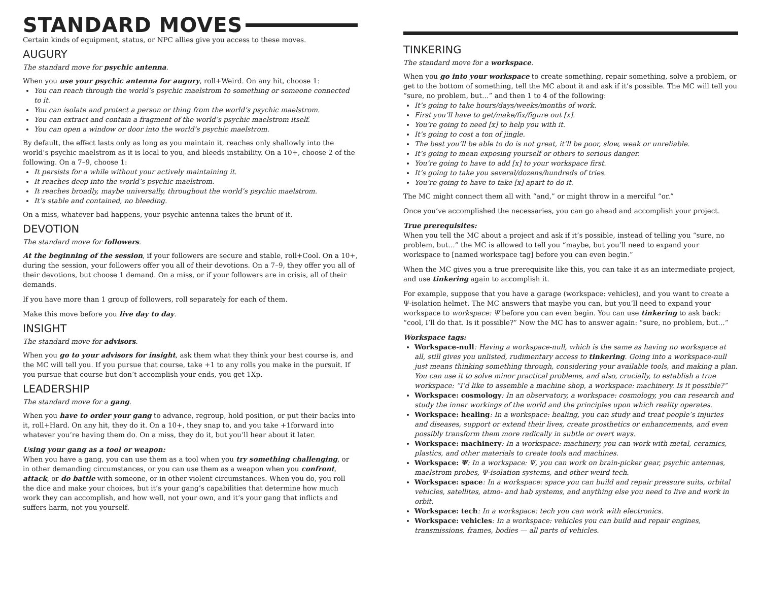STANDARD MOVES
Certain kinds of equipment, status, or NPC allies give you access to these moves.
AUGURY
The standard move for psychic antenna.
When you use your psychic antenna for augury, roll+Weird. On any hit, choose 1:
You can reach through the world’s psychic maelstrom to something or someone connected to it.
You can isolate and protect a person or thing from the world’s psychic maelstrom.
You can extract and contain a fragment of the world’s psychic maelstrom itself.
You can open a window or door into the world’s psychic maelstrom.
By default, the effect lasts only as long as you maintain it, reaches only shallowly into the world’s psychic maelstrom as it is local to you, and bleeds instability. On a 10+, choose 2 of the following. On a 7–9, choose 1:
It persists for a while without your actively maintaining it.
It reaches deep into the world’s psychic maelstrom.
It reaches broadly, maybe universally, throughout the world’s psychic maelstrom.
It’s stable and contained, no bleeding.
On a miss, whatever bad happens, your psychic antenna takes the brunt of it.
DEVOTION
The standard move for followers.
At the beginning of the session, if your followers are secure and stable, roll+Cool. On a 10+, during the session, your followers offer you all of their devotions. On a 7–9, they offer you all of their devotions, but choose 1 demand. On a miss, or if your followers are in crisis, all of their demands.
If you have more than 1 group of followers, roll separately for each of them.
Make this move before you live day to day.
INSIGHT
The standard move for advisors.
When you go to your advisors for insight, ask them what they think your best course is, and the MC will tell you. If you pursue that course, take +1 to any rolls you make in the pursuit. If you pursue that course but don’t accomplish your ends, you get 1Xp.
LEADERSHIP
The standard move for a gang.
When you have to order your gang to advance, regroup, hold position, or put their backs into it, roll+Hard. On any hit, they do it. On a 10+, they snap to, and you take +1forward into whatever you’re having them do. On a miss, they do it, but you’ll hear about it later.
Using your gang as a tool or weapon:
When you have a gang, you can use them as a tool when you try something challenging, or in other demanding circumstances, or you can use them as a weapon when you confront, attack, or do battle with someone, or in other violent circumstances. When you do, you roll the dice and make your choices, but it’s your gang’s capabilities that determine how much work they can accomplish, and how well, not your own, and it’s your gang that inflicts and suffers harm, not you yourself.
TINKERING
The standard move for a workspace.
When you go into your workspace to create something, repair something, solve a problem, or get to the bottom of something, tell the MC about it and ask if it’s possible. The MC will tell you “sure, no problem, but…” and then 1 to 4 of the following:
It’s going to take hours/days/weeks/months of work.
First you’ll have to get/make/fix/figure out [x].
You’re going to need [x] to help you with it.
It’s going to cost a ton of jingle.
The best you’ll be able to do is not great, it’ll be poor, slow, weak or unreliable.
It’s going to mean exposing yourself or others to serious danger.
You’re going to have to add [x] to your workspace first.
It’s going to take you several/dozens/hundreds of tries.
You’re going to have to take [x] apart to do it.
The MC might connect them all with “and,” or might throw in a merciful “or.”
Once you’ve accomplished the necessaries, you can go ahead and accomplish your project.
True prerequisites:
When you tell the MC about a project and ask if it’s possible, instead of telling you “sure, no problem, but…” the MC is allowed to tell you “maybe, but you’ll need to expand your workspace to [named workspace tag] before you can even begin.”
When the MC gives you a true prerequisite like this, you can take it as an intermediate project, and use tinkering again to accomplish it.
For example, suppose that you have a garage (workspace: vehicles), and you want to create a Ψ-isolation helmet. The MC answers that maybe you can, but you’ll need to expand your workspace to workspace: Ψ before you can even begin. You can use tinkering to ask back: “cool, I’ll do that. Is it possible?” Now the MC has to answer again: “sure, no problem, but…”
Workspace tags:
Workspace-null: Having a workspace-null, which is the same as having no workspace at all, still gives you unlisted, rudimentary access to tinkering. Going into a workspace-null just means thinking something through, considering your available tools, and making a plan. You can use it to solve minor practical problems, and also, crucially, to establish a true workspace: “I’d like to assemble a machine shop, a workspace: machinery. Is it possible?”
Workspace: cosmology: In an observatory, a workspace: cosmology, you can research and study the inner workings of the world and the principles upon which reality operates.
Workspace: healing: In a workspace: healing, you can study and treat people’s injuries and diseases, support or extend their lives, create prosthetics or enhancements, and even possibly transform them more radically in subtle or overt ways.
Workspace: machinery: In a workspace: machinery, you can work with metal, ceramics, plastics, and other materials to create tools and machines.
Workspace: Ψ: In a workspace: Ψ, you can work on brain-picker gear, psychic antennas, maelstrom probes, Ψ-isolation systems, and other weird tech.
Workspace: space: In a workspace: space you can build and repair pressure suits, orbital vehicles, satellites, atmo- and hab systems, and anything else you need to live and work in orbit.
Workspace: tech: In a workspace: tech you can work with electronics.
Workspace: vehicles: In a workspace: vehicles you can build and repair engines, transmissions, frames, bodies — all parts of vehicles.